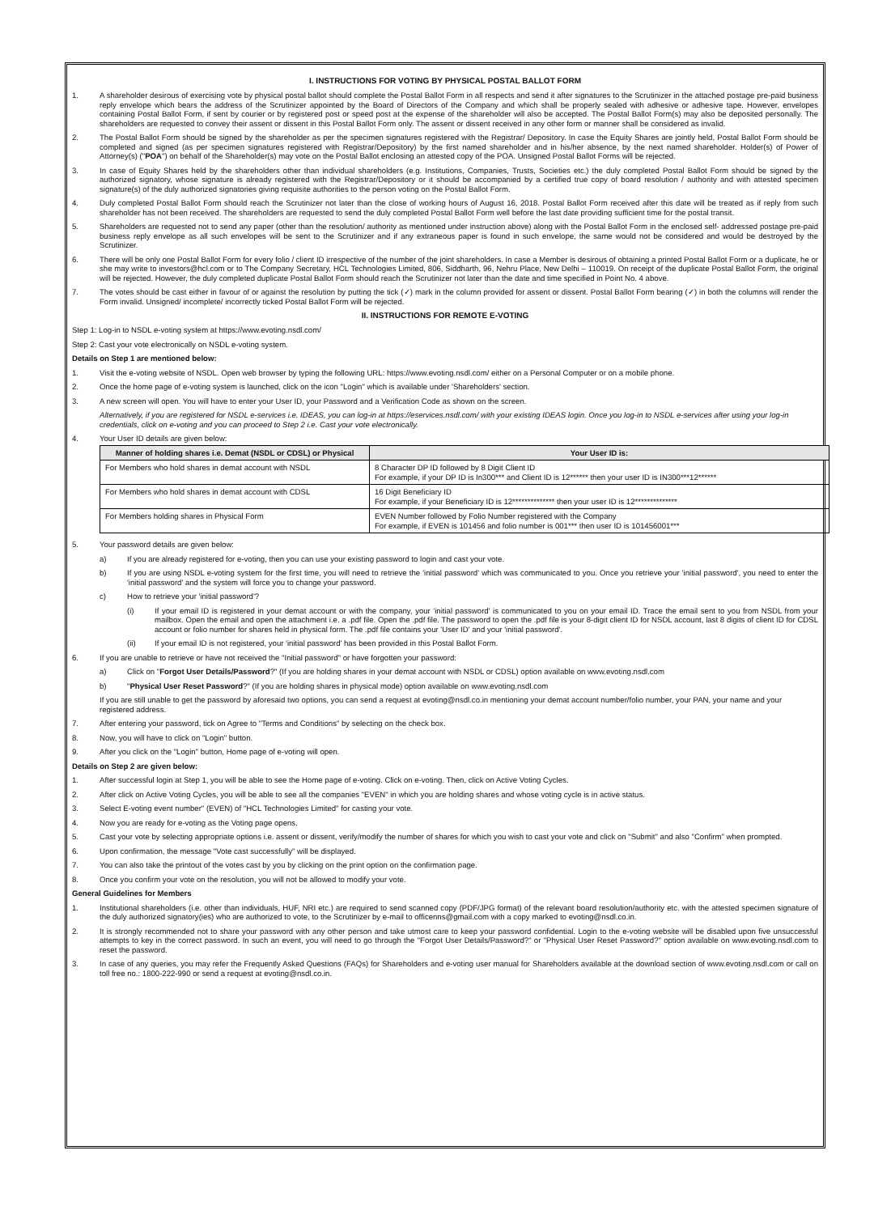I. INSTRUCTIONS FOR VOTING BY PHYSICAL POSTAL BALLOT FORM
1. A shareholder desirous of exercising vote by physical postal ballot should complete the Postal Ballot Form in all respects and send it after signatures to the Scrutinizer in the attached postage pre-paid business reply envelope which bears the address of the Scrutinizer appointed by the Board of Directors of the Company and which shall be properly sealed with adhesive or adhesive tape. However, envelopes containing Postal Ballot Form, if sent by courier or by registered post or speed post at the expense of the shareholder will also be accepted. The Postal Ballot Form(s) may also be deposited personally. The shareholders are requested to convey their assent or dissent in this Postal Ballot Form only. The assent or dissent received in any other form or manner shall be considered as invalid.
2. The Postal Ballot Form should be signed by the shareholder as per the specimen signatures registered with the Registrar/ Depository. In case the Equity Shares are jointly held, Postal Ballot Form should be completed and signed (as per specimen signatures registered with Registrar/Depository) by the first named shareholder and in his/her absence, by the next named shareholder. Holder(s) of Power of Attorney(s) ("POA") on behalf of the Shareholder(s) may vote on the Postal Ballot enclosing an attested copy of the POA. Unsigned Postal Ballot Forms will be rejected.
3. In case of Equity Shares held by the shareholders other than individual shareholders (e.g. Institutions, Companies, Trusts, Societies etc.) the duly completed Postal Ballot Form should be signed by the authorized signatory, whose signature is already registered with the Registrar/Depository or it should be accompanied by a certified true copy of board resolution / authority and with attested specimen signature(s) of the duly authorized signatories giving requisite authorities to the person voting on the Postal Ballot Form.
4. Duly completed Postal Ballot Form should reach the Scrutinizer not later than the close of working hours of August 16, 2018. Postal Ballot Form received after this date will be treated as if reply from such shareholder has not been received. The shareholders are requested to send the duly completed Postal Ballot Form well before the last date providing sufficient time for the postal transit.
5. Shareholders are requested not to send any paper (other than the resolution/ authority as mentioned under instruction above) along with the Postal Ballot Form in the enclosed self- addressed postage pre-paid business reply envelope as all such envelopes will be sent to the Scrutinizer and if any extraneous paper is found in such envelope, the same would not be considered and would be destroyed by the Scrutinizer.
6. There will be only one Postal Ballot Form for every folio / client ID irrespective of the number of the joint shareholders. In case a Member is desirous of obtaining a printed Postal Ballot Form or a duplicate, he or she may write to investors@hcl.com or to The Company Secretary, HCL Technologies Limited, 806, Siddharth, 96, Nehru Place, New Delhi – 110019. On receipt of the duplicate Postal Ballot Form, the original will be rejected. However, the duly completed duplicate Postal Ballot Form should reach the Scrutinizer not later than the date and time specified in Point No. 4 above.
7. The votes should be cast either in favour of or against the resolution by putting the tick (✓) mark in the column provided for assent or dissent. Postal Ballot Form bearing (✓) in both the columns will render the Form invalid. Unsigned/ incomplete/ incorrectly ticked Postal Ballot Form will be rejected.
II. INSTRUCTIONS FOR REMOTE E-VOTING
Step 1: Log-in to NSDL e-voting system at https://www.evoting.nsdl.com/
Step 2: Cast your vote electronically on NSDL e-voting system.
Details on Step 1 are mentioned below:
1. Visit the e-voting website of NSDL. Open web browser by typing the following URL: https://www.evoting.nsdl.com/ either on a Personal Computer or on a mobile phone.
2. Once the home page of e-voting system is launched, click on the icon "Login" which is available under 'Shareholders' section.
3. A new screen will open. You will have to enter your User ID, your Password and a Verification Code as shown on the screen.
Alternatively, if you are registered for NSDL e-services i.e. IDEAS, you can log-in at https://eservices.nsdl.com/ with your existing IDEAS login. Once you log-in to NSDL e-services after using your log-in credentials, click on e-voting and you can proceed to Step 2 i.e. Cast your vote electronically.
4. Your User ID details are given below:
| Manner of holding shares i.e. Demat (NSDL or CDSL) or Physical | Your User ID is: |
| --- | --- |
| For Members who hold shares in demat account with NSDL | 8 Character DP ID followed by 8 Digit Client ID For example, if your DP ID is In300*** and Client ID is 12****** then your user ID is IN300***12****** |
| For Members who hold shares in demat account with CDSL | 16 Digit Beneficiary ID For example, if your Beneficiary ID is 12************** then your user ID is 12************** |
| For Members holding shares in Physical Form | EVEN Number followed by Folio Number registered with the Company For example, if EVEN is 101456 and folio number is 001*** then user ID is 101456001*** |
5. Your password details are given below:
a) If you are already registered for e-voting, then you can use your existing password to login and cast your vote.
b) If you are using NSDL e-voting system for the first time, you will need to retrieve the 'initial password' which was communicated to you. Once you retrieve your 'initial password', you need to enter the 'initial password' and the system will force you to change your password.
c) How to retrieve your 'initial password'?
(i) If your email ID is registered in your demat account or with the company, your 'initial password' is communicated to you on your email ID. Trace the email sent to you from NSDL from your mailbox. Open the email and open the attachment i.e. a .pdf file. Open the .pdf file. The password to open the .pdf file is your 8-digit client ID for NSDL account, last 8 digits of client ID for CDSL account or folio number for shares held in physical form. The .pdf file contains your 'User ID' and your 'initial password'.
(ii) If your email ID is not registered, your 'initial password' has been provided in this Postal Ballot Form.
6. If you are unable to retrieve or have not received the "Initial password" or have forgotten your password:
a) Click on "Forgot User Details/Password?" (If you are holding shares in your demat account with NSDL or CDSL) option available on www.evoting.nsdl.com
b) "Physical User Reset Password?" (If you are holding shares in physical mode) option available on www.evoting.nsdl.com
If you are still unable to get the password by aforesaid two options, you can send a request at evoting@nsdl.co.in mentioning your demat account number/folio number, your PAN, your name and your registered address.
7. After entering your password, tick on Agree to "Terms and Conditions" by selecting on the check box.
8. Now, you will have to click on "Login" button.
9. After you click on the "Login" button, Home page of e-voting will open.
Details on Step 2 are given below:
1. After successful login at Step 1, you will be able to see the Home page of e-voting. Click on e-voting. Then, click on Active Voting Cycles.
2. After click on Active Voting Cycles, you will be able to see all the companies "EVEN" in which you are holding shares and whose voting cycle is in active status.
3. Select E-voting event number" (EVEN) of "HCL Technologies Limited" for casting your vote.
4. Now you are ready for e-voting as the Voting page opens.
5. Cast your vote by selecting appropriate options i.e. assent or dissent, verify/modify the number of shares for which you wish to cast your vote and click on "Submit" and also "Confirm" when prompted.
6. Upon confirmation, the message "Vote cast successfully" will be displayed.
7. You can also take the printout of the votes cast by you by clicking on the print option on the confirmation page.
8. Once you confirm your vote on the resolution, you will not be allowed to modify your vote.
General Guidelines for Members
1. Institutional shareholders (i.e. other than individuals, HUF, NRI etc.) are required to send scanned copy (PDF/JPG format) of the relevant board resolution/authority etc. with the attested specimen signature of the duly authorized signatory(ies) who are authorized to vote, to the Scrutinizer by e-mail to officenns@gmail.com with a copy marked to evoting@nsdl.co.in.
2. It is strongly recommended not to share your password with any other person and take utmost care to keep your password confidential. Login to the e-voting website will be disabled upon five unsuccessful attempts to key in the correct password. In such an event, you will need to go through the "Forgot User Details/Password?" or "Physical User Reset Password?" option available on www.evoting.nsdl.com to reset the password.
3. In case of any queries, you may refer the Frequently Asked Questions (FAQs) for Shareholders and e-voting user manual for Shareholders available at the download section of www.evoting.nsdl.com or call on toll free no.: 1800-222-990 or send a request at evoting@nsdl.co.in.